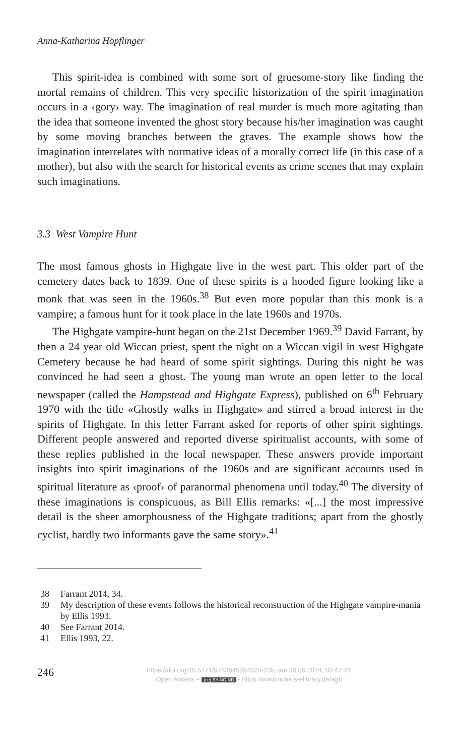Anna-Katharina Höpflinger
This spirit-idea is combined with some sort of gruesome-story like finding the mortal remains of children. This very specific historization of the spirit imagination occurs in a ‹gory› way. The imagination of real murder is much more agitating than the idea that someone invented the ghost story because his/her imagination was caught by some moving branches between the graves. The example shows how the imagination interrelates with normative ideas of a morally correct life (in this case of a mother), but also with the search for historical events as crime scenes that may explain such imaginations.
3.3 West Vampire Hunt
The most famous ghosts in Highgate live in the west part. This older part of the cemetery dates back to 1839. One of these spirits is a hooded figure looking like a monk that was seen in the 1960s.<sup>38</sup> But even more popular than this monk is a vampire; a famous hunt for it took place in the late 1960s and 1970s.
The Highgate vampire-hunt began on the 21st December 1969.<sup>39</sup> David Farrant, by then a 24 year old Wiccan priest, spent the night on a Wiccan vigil in west Highgate Cemetery because he had heard of some spirit sightings. During this night he was convinced he had seen a ghost. The young man wrote an open letter to the local newspaper (called the Hampstead and Highgate Express), published on 6<sup>th</sup> February 1970 with the title «Ghostly walks in Highgate» and stirred a broad interest in the spirits of Highgate. In this letter Farrant asked for reports of other spirit sightings. Different people answered and reported diverse spiritualist accounts, with some of these replies published in the local newspaper. These answers provide important insights into spirit imaginations of the 1960s and are significant accounts used in spiritual literature as ‹proof› of paranormal phenomena until today.<sup>40</sup> The diversity of these imaginations is conspicuous, as Bill Ellis remarks: «[...] the most impressive detail is the sheer amorphousness of the Highgate traditions; apart from the ghostly cyclist, hardly two informants gave the same story».<sup>41</sup>
38 Farrant 2014, 34.
39 My description of these events follows the historical reconstruction of the Highgate vampire-mania by Ellis 1993.
40 See Farrant 2014.
41 Ellis 1993, 22.
246
https://doi.org/10.5771/9783845294520-235, am 30.06.2024, 03:47:41
Open Access – (cc) BY-NC-ND - https://www.nomos-elibrary.de/agb